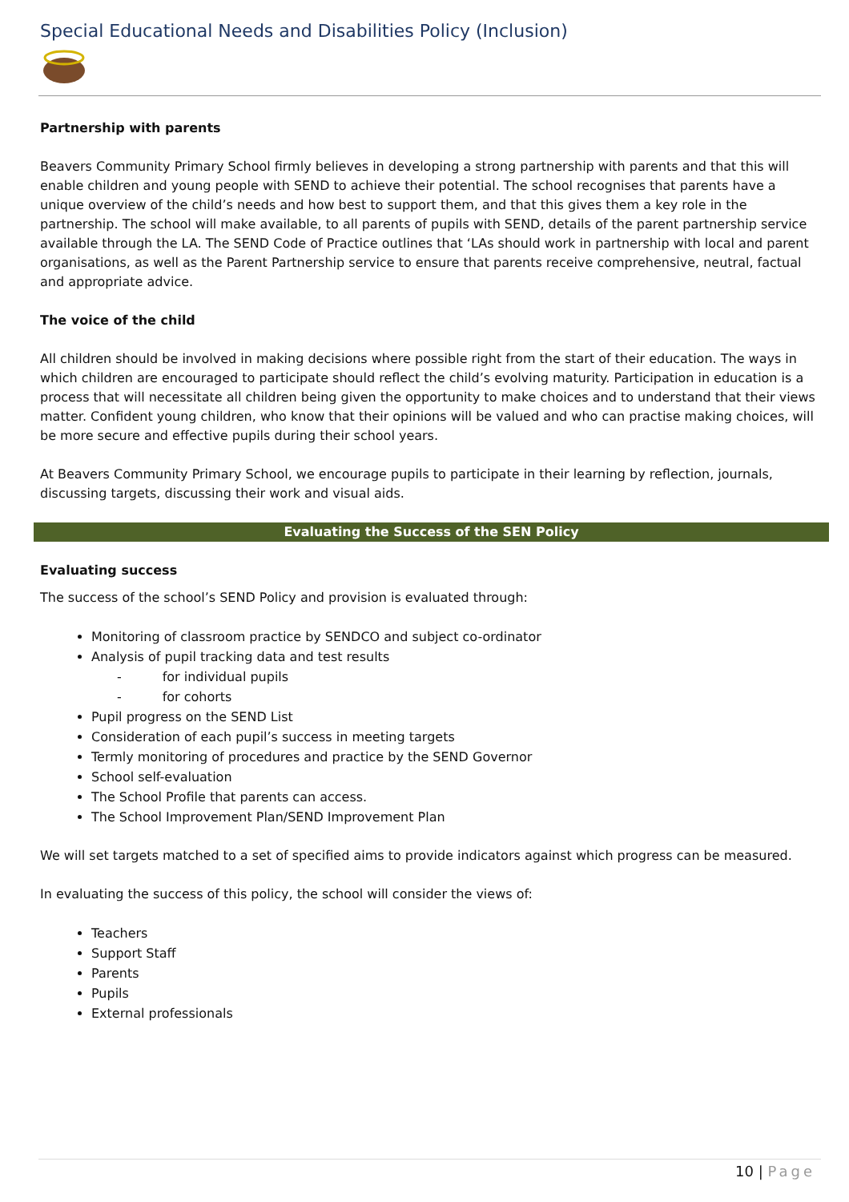Special Educational Needs and Disabilities Policy (Inclusion)
Partnership with parents
Beavers Community Primary School firmly believes in developing a strong partnership with parents and that this will enable children and young people with SEND to achieve their potential. The school recognises that parents have a unique overview of the child’s needs and how best to support them, and that this gives them a key role in the partnership. The school will make available, to all parents of pupils with SEND, details of the parent partnership service available through the LA. The SEND Code of Practice outlines that ‘LAs should work in partnership with local and parent organisations, as well as the Parent Partnership service to ensure that parents receive comprehensive, neutral, factual and appropriate advice.
The voice of the child
All children should be involved in making decisions where possible right from the start of their education. The ways in which children are encouraged to participate should reflect the child’s evolving maturity. Participation in education is a process that will necessitate all children being given the opportunity to make choices and to understand that their views matter. Confident young children, who know that their opinions will be valued and who can practise making choices, will be more secure and effective pupils during their school years.
At Beavers Community Primary School, we encourage pupils to participate in their learning by reflection, journals, discussing targets, discussing their work and visual aids.
Evaluating the Success of the SEN Policy
Evaluating success
The success of the school’s SEND Policy and provision is evaluated through:
Monitoring of classroom practice by SENDCO and subject co-ordinator
Analysis of pupil tracking data and test results
- for individual pupils
- for cohorts
Pupil progress on the SEND List
Consideration of each pupil’s success in meeting targets
Termly monitoring of procedures and practice by the SEND Governor
School self-evaluation
The School Profile that parents can access.
The School Improvement Plan/SEND Improvement Plan
We will set targets matched to a set of specified aims to provide indicators against which progress can be measured.
In evaluating the success of this policy, the school will consider the views of:
Teachers
Support Staff
Parents
Pupils
External professionals
10 | Page